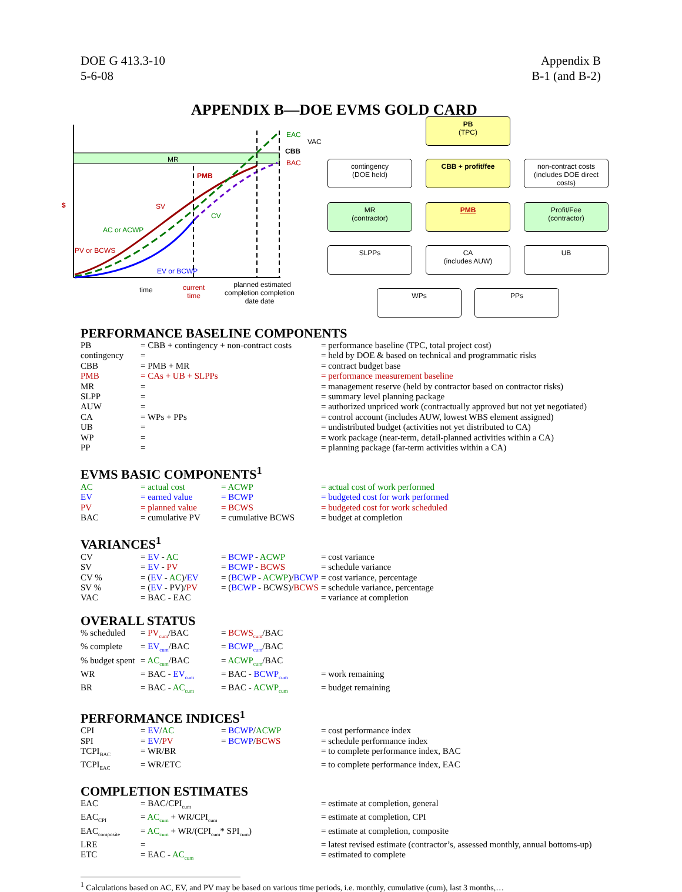DOE G 413.3-10
5-6-08
Appendix B
B-1 (and B-2)
APPENDIX B—DOE EVMS GOLD CARD
MR
PMB
$ SV
CV
AC or ACWP
PV or BCWS
EV or BCWP
EAC
CBB
BAC
VAC
time current
time
planned
completion
date
estimated
completion
date
PB
(TPC)
contingency
(DOE held)
CBB + profit/fee
non-contract costs
(includes DOE direct costs)
MR
(contractor)
PMB
Profit/Fee
(contractor)
SLPPs
CA
(includes AUW)
UB
WPs PPs
PERFORMANCE BASELINE COMPONENTS
| PB | = CBB + contingency + non-contract costs | = performance baseline (TPC, total project cost) |
| contingency | = | = held by DOE & based on technical and programmatic risks |
| CBB | = PMB + MR | = contract budget base |
| PMB | = CAs + UB + SLPPs | = performance measurement baseline |
| MR | = | = management reserve (held by contractor based on contractor risks) |
| SLPP | = | = summary level planning package |
| AUW | = | = authorized unpriced work (contractually approved but not yet negotiated) |
| CA | = WPs + PPs | = control account (includes AUW, lowest WBS element assigned) |
| UB | = | = undistributed budget (activities not yet distributed to CA) |
| WP | = | = work package (near-term, detail-planned activities within a CA) |
| PP | = | = planning package (far-term activities within a CA) |
EVMS BASIC COMPONENTS<sup>1</sup>
| AC | = actual cost | = ACWP | = actual cost of work performed |
| EV | = earned value | = BCWP | = budgeted cost for work performed |
| PV | = planned value | = BCWS | = budgeted cost for work scheduled |
| BAC | = cumulative PV | = cumulative BCWS | = budget at completion |
VARIANCES<sup>1</sup>
| CV | = EV - AC | = BCWP - ACWP | = cost variance |
| SV | = EV - PV | = BCWP - BCWS | = schedule variance |
| CV % | = ( EV - AC )/ EV | = ( BCWP - ACWP )/ BCWP | = cost variance, percentage |
| SV % | = ( EV - PV)/ PV | = ( BCWP - BCWS)/ BCWS | = schedule variance, percentage |
| VAC | = BAC - EAC | | = variance at completion |
OVERALL STATUS
| % scheduled | = PV<sub>cum</sub> /BAC | = BCWS<sub>cum</sub> /BAC | |
| % complete | = EV<sub>cum</sub> /BAC | = BCWP<sub>cum</sub> /BAC | |
| % budget spent | = AC<sub>cum</sub> /BAC | = ACWP<sub>cum</sub> /BAC | |
| WR | = BAC - EV<sub>cum</sub> | = BAC - BCWP<sub>cum</sub> | = work remaining |
| BR | = BAC - AC<sub>cum</sub> | = BAC - ACWP<sub>cum</sub> | = budget remaining |
PERFORMANCE INDICES<sup>1</sup>
| CPI | = EV / AC | = BCWP / ACWP | = cost performance index |
| SPI | = EV / PV | = BCWP / BCWS | = schedule performance index |
| TCPI<sub>BAC</sub> | = WR/BR | | = to complete performance index, BAC |
| TCPI<sub>EAC</sub> | = WR/ETC | | = to complete performance index, EAC |
COMPLETION ESTIMATES
| EAC | = BAC/CPI<sub>cum</sub> | = estimate at completion, general |
| EAC<sub>CPI</sub> | = AC<sub>cum</sub> + WR/CPI<sub>cum</sub> | = estimate at completion, CPI |
| EAC<sub>composite</sub> | = AC<sub>cum</sub> + WR/(CPI<sub>cum</sub>* SPI<sub>cum</sub>) | = estimate at completion, composite |
| LRE | = | = latest revised estimate (contractor’s, assessed monthly, annual bottoms-up) |
| ETC | = EAC - AC<sub>cum</sub> | = estimated to complete |
<sup>1</sup> Calculations based on AC, EV, and PV may be based on various time periods, i.e. monthly, cumulative (cum), last 3 months,…